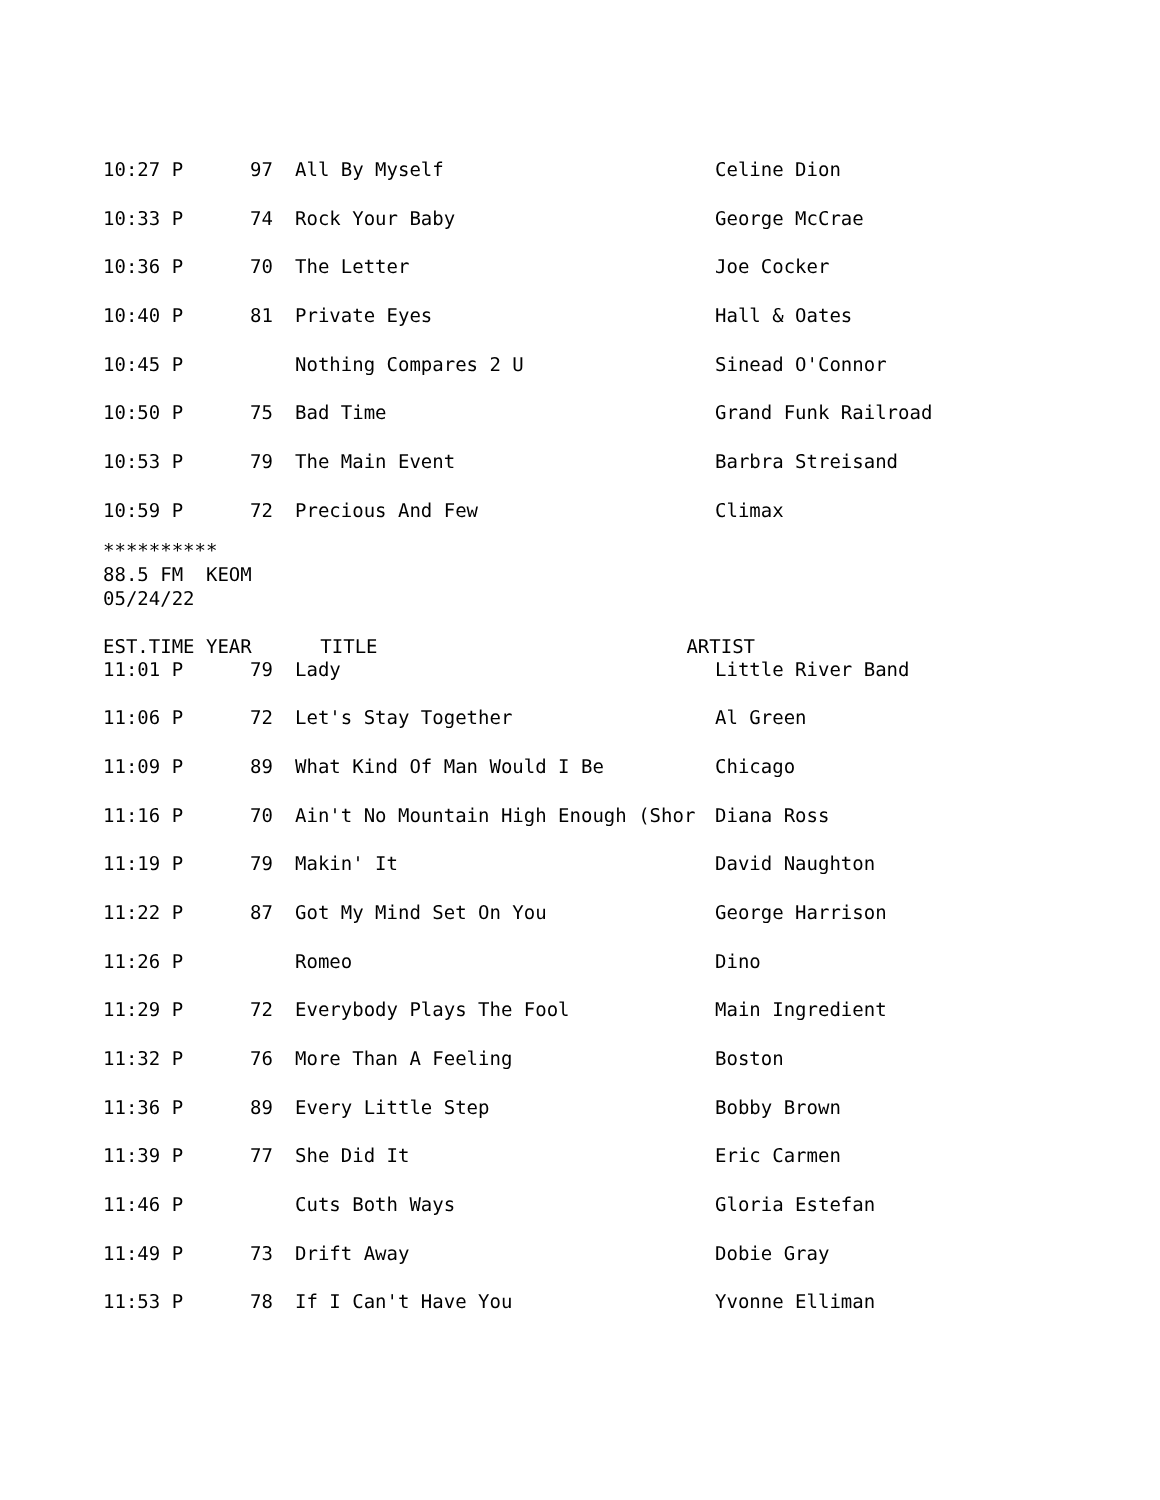| 10:27 P | 97 | All By Myself | Celine Dion |
| 10:33 P | 74 | Rock Your Baby | George McCrae |
| 10:36 P | 70 | The Letter | Joe Cocker |
| 10:40 P | 81 | Private Eyes | Hall & Oates |
| 10:45 P | | Nothing Compares 2 U | Sinead O'Connor |
| 10:50 P | 75 | Bad Time | Grand Funk Railroad |
| 10:53 P | 79 | The Main Event | Barbra Streisand |
| 10:59 P | 72 | Precious And Few | Climax |
********** 88.5 FM KEOM 05/24/22 EST.TIME YEAR TITLE ARTIST
| 11:01 P | 79 | Lady | Little River Band |
| 11:06 P | 72 | Let's Stay Together | Al Green |
| 11:09 P | 89 | What Kind Of Man Would I Be | Chicago |
| 11:16 P | 70 | Ain't No Mountain High Enough (Shor | Diana Ross |
| 11:19 P | 79 | Makin' It | David Naughton |
| 11:22 P | 87 | Got My Mind Set On You | George Harrison |
| 11:26 P | | Romeo | Dino |
| 11:29 P | 72 | Everybody Plays The Fool | Main Ingredient |
| 11:32 P | 76 | More Than A Feeling | Boston |
| 11:36 P | 89 | Every Little Step | Bobby Brown |
| 11:39 P | 77 | She Did It | Eric Carmen |
| 11:46 P | | Cuts Both Ways | Gloria Estefan |
| 11:49 P | 73 | Drift Away | Dobie Gray |
| 11:53 P | 78 | If I Can't Have You | Yvonne Elliman |